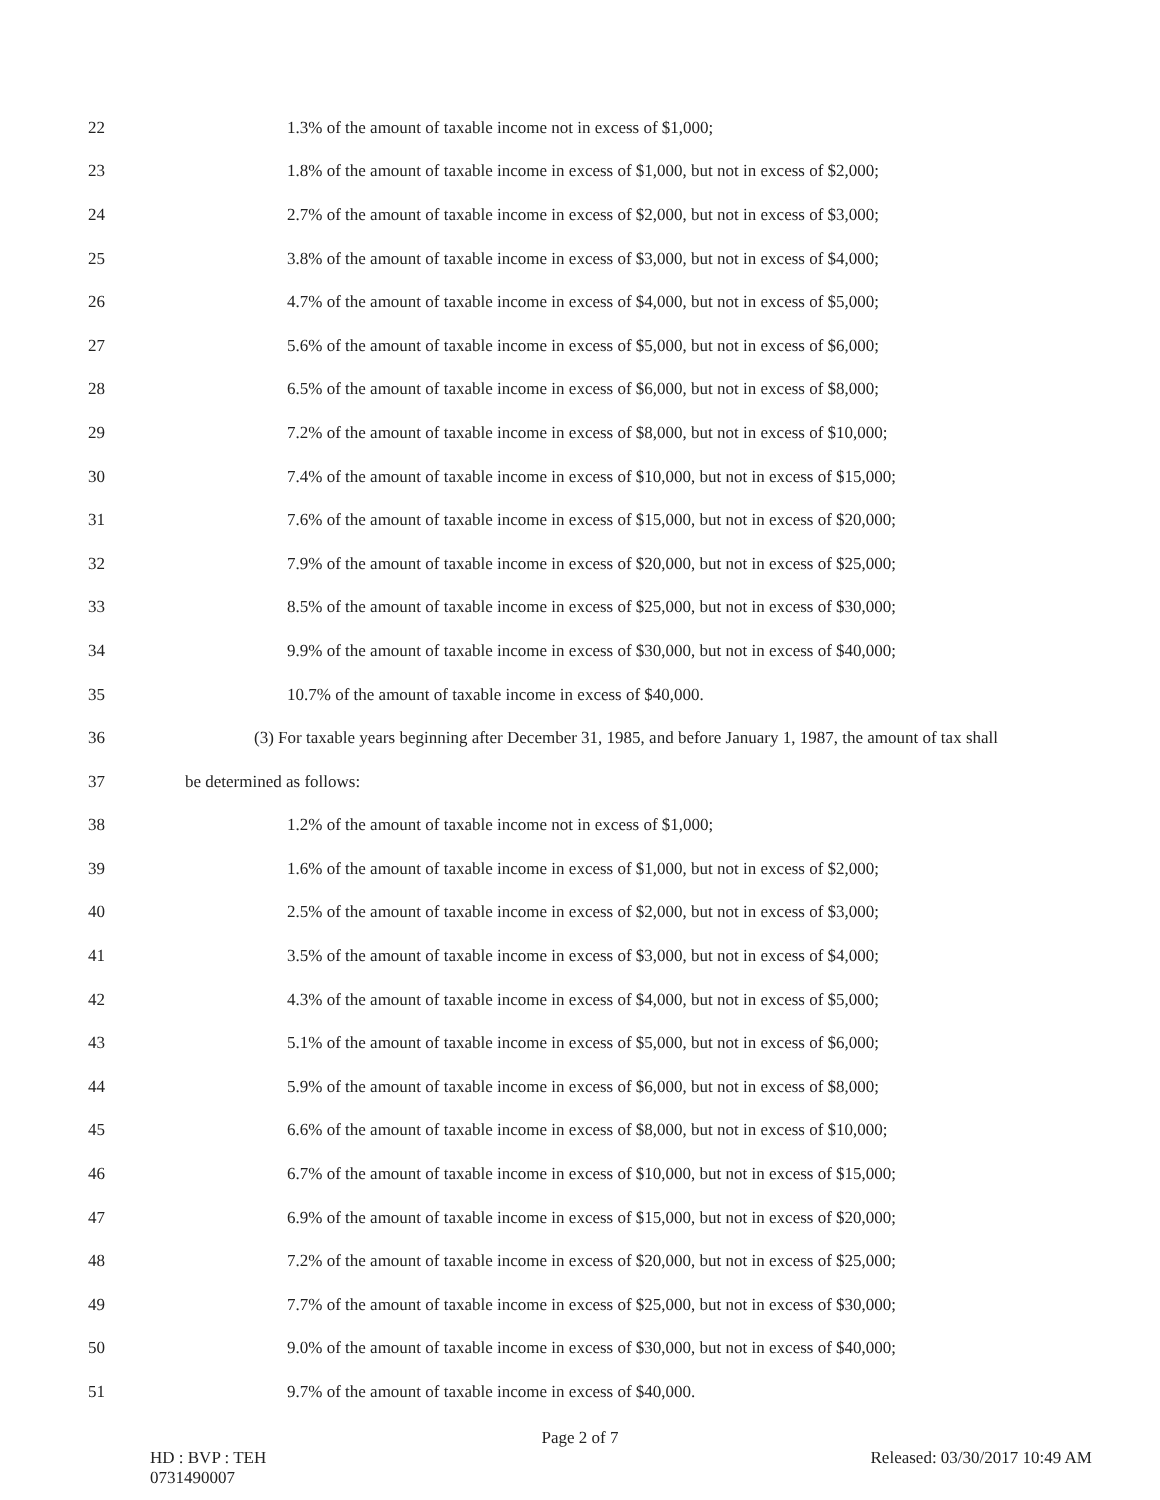22 1.3% of the amount of taxable income not in excess of $1,000;
23 1.8% of the amount of taxable income in excess of $1,000, but not in excess of $2,000;
24 2.7% of the amount of taxable income in excess of $2,000, but not in excess of $3,000;
25 3.8% of the amount of taxable income in excess of $3,000, but not in excess of $4,000;
26 4.7% of the amount of taxable income in excess of $4,000, but not in excess of $5,000;
27 5.6% of the amount of taxable income in excess of $5,000, but not in excess of $6,000;
28 6.5% of the amount of taxable income in excess of $6,000, but not in excess of $8,000;
29 7.2% of the amount of taxable income in excess of $8,000, but not in excess of $10,000;
30 7.4% of the amount of taxable income in excess of $10,000, but not in excess of $15,000;
31 7.6% of the amount of taxable income in excess of $15,000, but not in excess of $20,000;
32 7.9% of the amount of taxable income in excess of $20,000, but not in excess of $25,000;
33 8.5% of the amount of taxable income in excess of $25,000, but not in excess of $30,000;
34 9.9% of the amount of taxable income in excess of $30,000, but not in excess of $40,000;
35 10.7% of the amount of taxable income in excess of $40,000.
36 (3) For taxable years beginning after December 31, 1985, and before January 1, 1987, the amount of tax shall
37 be determined as follows:
38 1.2% of the amount of taxable income not in excess of $1,000;
39 1.6% of the amount of taxable income in excess of $1,000, but not in excess of $2,000;
40 2.5% of the amount of taxable income in excess of $2,000, but not in excess of $3,000;
41 3.5% of the amount of taxable income in excess of $3,000, but not in excess of $4,000;
42 4.3% of the amount of taxable income in excess of $4,000, but not in excess of $5,000;
43 5.1% of the amount of taxable income in excess of $5,000, but not in excess of $6,000;
44 5.9% of the amount of taxable income in excess of $6,000, but not in excess of $8,000;
45 6.6% of the amount of taxable income in excess of $8,000, but not in excess of $10,000;
46 6.7% of the amount of taxable income in excess of $10,000, but not in excess of $15,000;
47 6.9% of the amount of taxable income in excess of $15,000, but not in excess of $20,000;
48 7.2% of the amount of taxable income in excess of $20,000, but not in excess of $25,000;
49 7.7% of the amount of taxable income in excess of $25,000, but not in excess of $30,000;
50 9.0% of the amount of taxable income in excess of $30,000, but not in excess of $40,000;
51 9.7% of the amount of taxable income in excess of $40,000.
Page 2 of 7
HD : BVP : TEH
0731490007
Released: 03/30/2017 10:49 AM